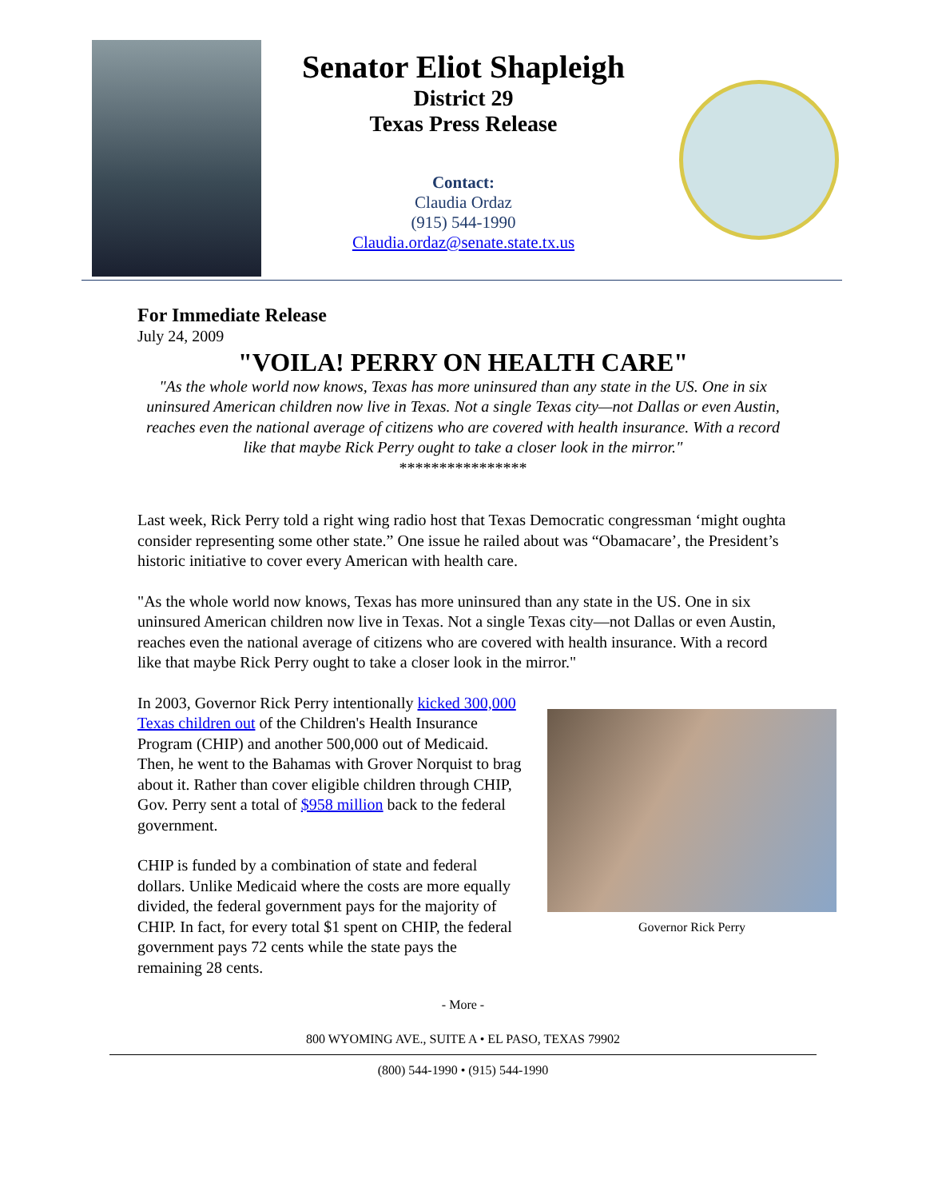Senator Eliot Shapleigh
District 29
Texas Press Release
Contact:
Claudia Ordaz
(915) 544-1990
Claudia.ordaz@senate.state.tx.us
For Immediate Release
July 24, 2009
"VOILA! PERRY ON HEALTH CARE"
"As the whole world now knows, Texas has more uninsured than any state in the US. One in six uninsured American children now live in Texas. Not a single Texas city—not Dallas or even Austin, reaches even the national average of citizens who are covered with health insurance. With a record like that maybe Rick Perry ought to take a closer look in the mirror."
****************
Last week, Rick Perry told a right wing radio host that Texas Democratic congressman ‘might oughta consider representing some other state.” One issue he railed about was “Obamacare’, the President’s historic initiative to cover every American with health care.
"As the whole world now knows, Texas has more uninsured than any state in the US. One in six uninsured American children now live in Texas. Not a single Texas city—not Dallas or even Austin, reaches even the national average of citizens who are covered with health insurance. With a record like that maybe Rick Perry ought to take a closer look in the mirror."
Governor Rick Perry
In 2003, Governor Rick Perry intentionally kicked 300,000 Texas children out of the Children's Health Insurance Program (CHIP) and another 500,000 out of Medicaid. Then, he went to the Bahamas with Grover Norquist to brag about it. Rather than cover eligible children through CHIP, Gov. Perry sent a total of $958 million back to the federal government.
CHIP is funded by a combination of state and federal dollars. Unlike Medicaid where the costs are more equally divided, the federal government pays for the majority of CHIP. In fact, for every total $1 spent on CHIP, the federal government pays 72 cents while the state pays the remaining 28 cents.
- More -
800 WYOMING AVE., SUITE A • EL PASO, TEXAS 79902
(800) 544-1990 • (915) 544-1990